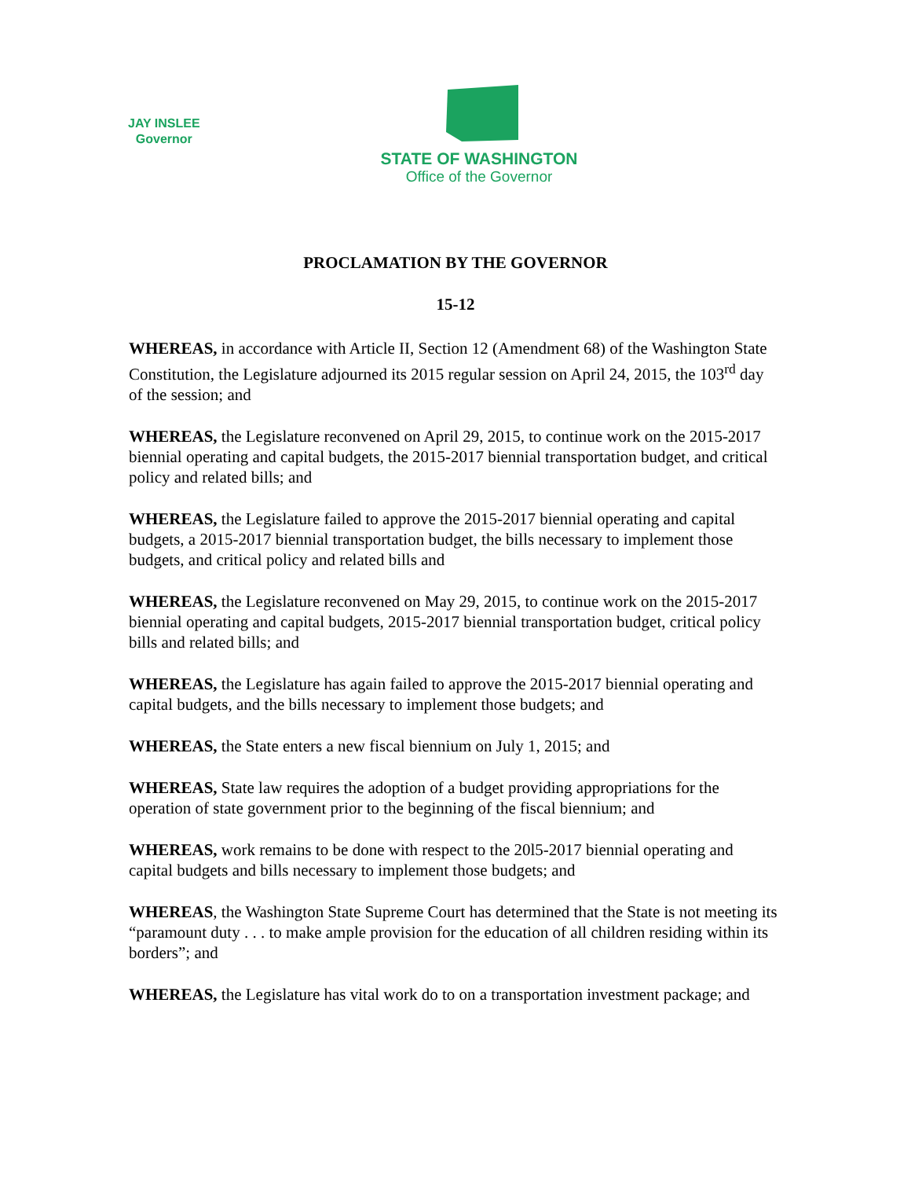JAY INSLEE
Governor
STATE OF WASHINGTON
Office of the Governor
PROCLAMATION BY THE GOVERNOR
15-12
WHEREAS, in accordance with Article II, Section 12 (Amendment 68) of the Washington State Constitution, the Legislature adjourned its 2015 regular session on April 24, 2015, the 103<sup>rd</sup> day of the session; and
WHEREAS, the Legislature reconvened on April 29, 2015, to continue work on the 2015-2017 biennial operating and capital budgets, the 2015-2017 biennial transportation budget, and critical policy and related bills; and
WHEREAS, the Legislature failed to approve the 2015-2017 biennial operating and capital budgets, a 2015-2017 biennial transportation budget, the bills necessary to implement those budgets, and critical policy and related bills and
WHEREAS, the Legislature reconvened on May 29, 2015, to continue work on the 2015-2017 biennial operating and capital budgets, 2015-2017 biennial transportation budget, critical policy bills and related bills; and
WHEREAS, the Legislature has again failed to approve the 2015-2017 biennial operating and capital budgets, and the bills necessary to implement those budgets; and
WHEREAS, the State enters a new fiscal biennium on July 1, 2015; and
WHEREAS, State law requires the adoption of a budget providing appropriations for the operation of state government prior to the beginning of the fiscal biennium; and
WHEREAS, work remains to be done with respect to the 20l5-2017 biennial operating and capital budgets and bills necessary to implement those budgets; and
WHEREAS, the Washington State Supreme Court has determined that the State is not meeting its “paramount duty . . . to make ample provision for the education of all children residing within its borders”; and
WHEREAS, the Legislature has vital work do to on a transportation investment package; and